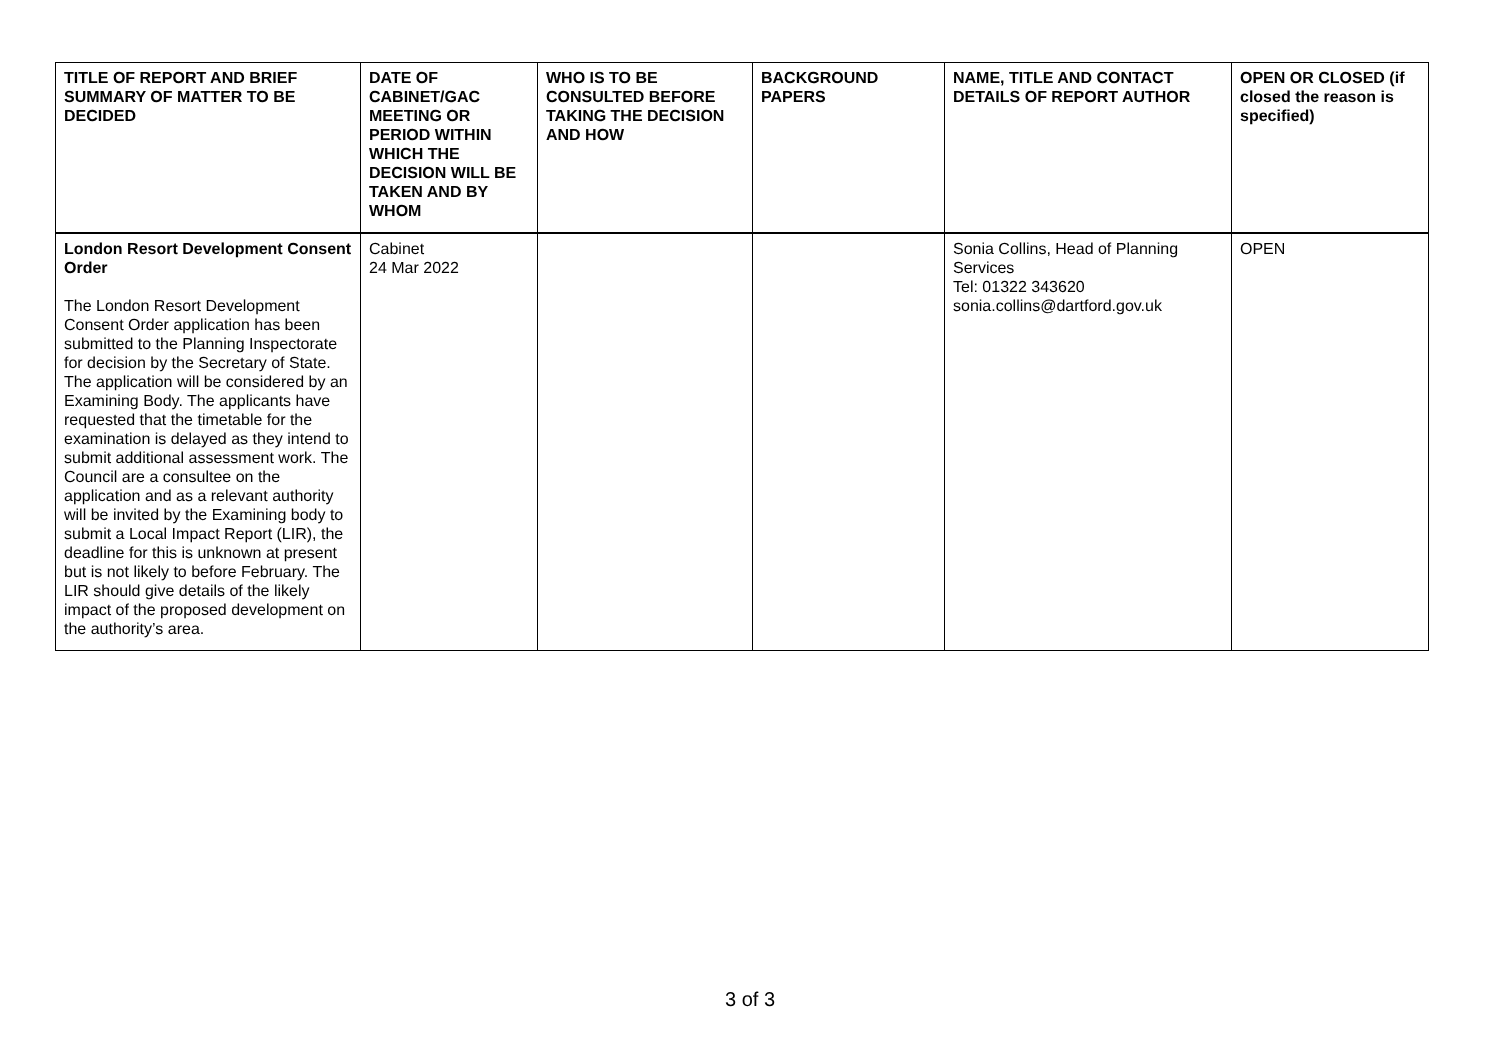| TITLE OF REPORT AND BRIEF SUMMARY OF MATTER TO BE DECIDED | DATE OF CABINET/GAC MEETING OR PERIOD WITHIN WHICH THE DECISION WILL BE TAKEN AND BY WHOM | WHO IS TO BE CONSULTED BEFORE TAKING THE DECISION AND HOW | BACKGROUND PAPERS | NAME, TITLE AND CONTACT DETAILS OF REPORT AUTHOR | OPEN OR CLOSED (if closed the reason is specified) |
| --- | --- | --- | --- | --- | --- |
| London Resort Development Consent Order The London Resort Development Consent Order application has been submitted to the Planning Inspectorate for decision by the Secretary of State. The application will be considered by an Examining Body. The applicants have requested that the timetable for the examination is delayed as they intend to submit additional assessment work. The Council are a consultee on the application and as a relevant authority will be invited by the Examining body to submit a Local Impact Report (LIR), the deadline for this is unknown at present but is not likely to before February. The LIR should give details of the likely impact of the proposed development on the authority’s area. | Cabinet 24 Mar 2022 | | | Sonia Collins, Head of Planning Services Tel: 01322 343620 sonia.collins@dartford.gov.uk | OPEN |
3 of 3